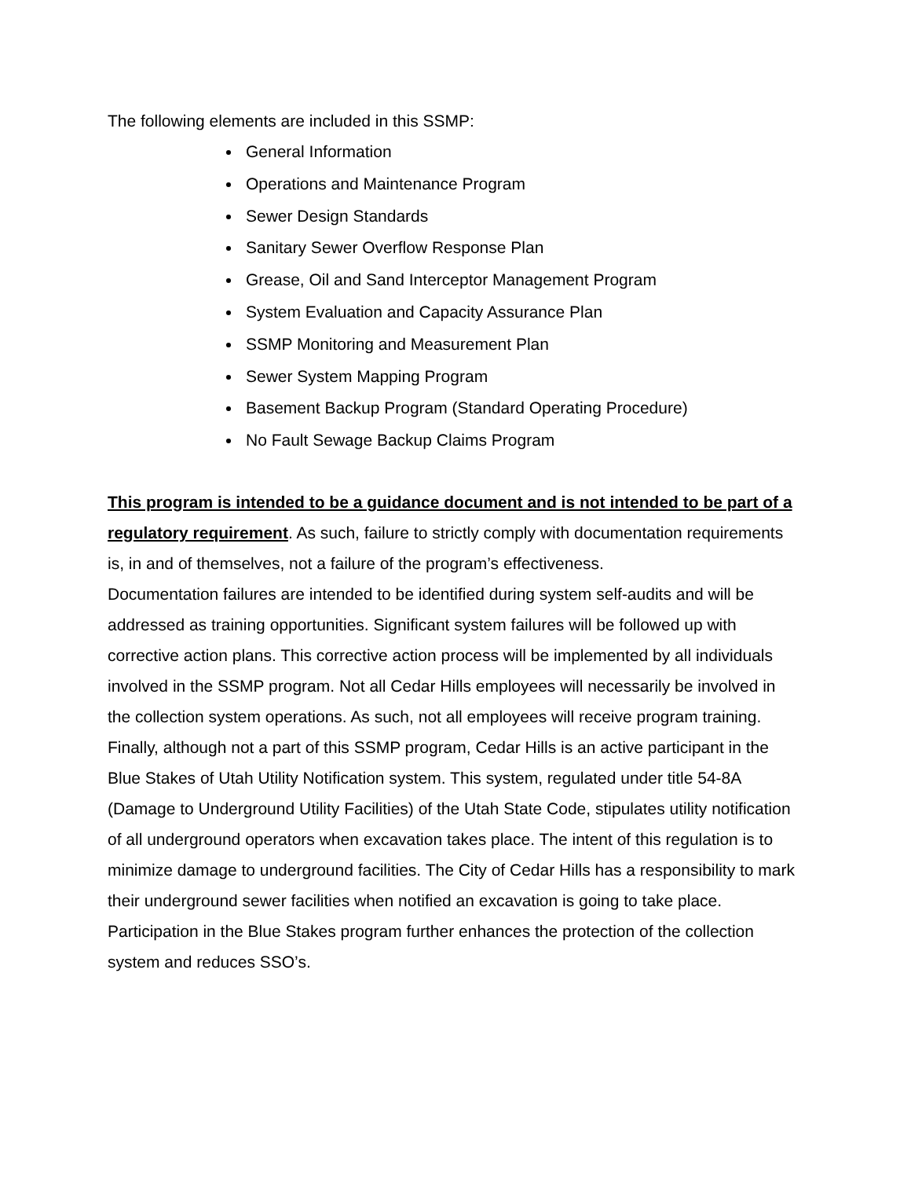The following elements are included in this SSMP:
General Information
Operations and Maintenance Program
Sewer Design Standards
Sanitary Sewer Overflow Response Plan
Grease, Oil and Sand Interceptor Management Program
System Evaluation and Capacity Assurance Plan
SSMP Monitoring and Measurement Plan
Sewer System Mapping Program
Basement Backup Program (Standard Operating Procedure)
No Fault Sewage Backup Claims Program
This program is intended to be a guidance document and is not intended to be part of a regulatory requirement. As such, failure to strictly comply with documentation requirements is, in and of themselves, not a failure of the program’s effectiveness.
Documentation failures are intended to be identified during system self-audits and will be addressed as training opportunities. Significant system failures will be followed up with corrective action plans. This corrective action process will be implemented by all individuals involved in the SSMP program. Not all Cedar Hills employees will necessarily be involved in the collection system operations. As such, not all employees will receive program training. Finally, although not a part of this SSMP program, Cedar Hills is an active participant in the Blue Stakes of Utah Utility Notification system. This system, regulated under title 54-8A (Damage to Underground Utility Facilities) of the Utah State Code, stipulates utility notification of all underground operators when excavation takes place. The intent of this regulation is to minimize damage to underground facilities. The City of Cedar Hills has a responsibility to mark their underground sewer facilities when notified an excavation is going to take place. Participation in the Blue Stakes program further enhances the protection of the collection system and reduces SSO’s.